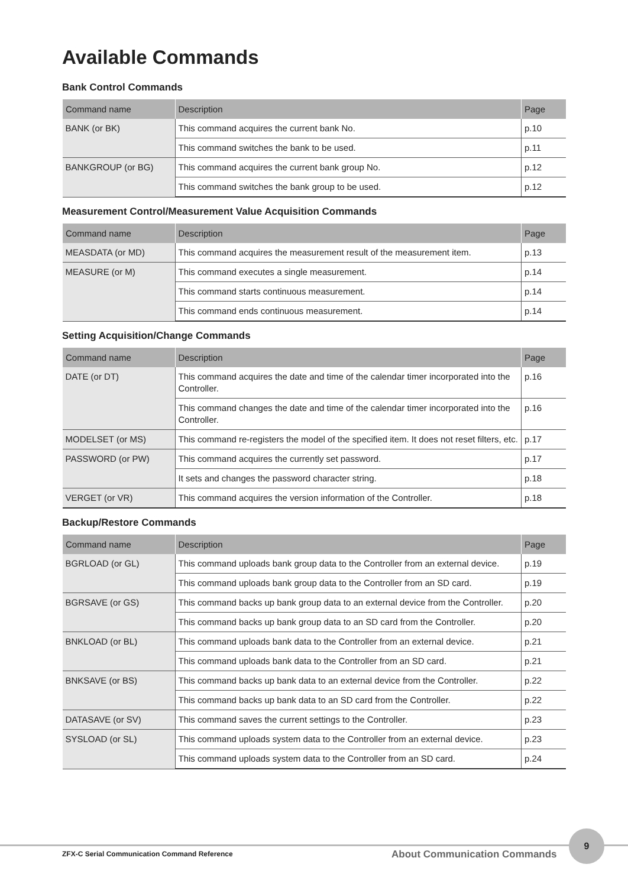Available Commands
Bank Control Commands
| Command name | Description | Page |
| --- | --- | --- |
| BANK (or BK) | This command acquires the current bank No. | p.10 |
| | This command switches the bank to be used. | p.11 |
| BANKGROUP (or BG) | This command acquires the current bank group No. | p.12 |
| | This command switches the bank group to be used. | p.12 |
Measurement Control/Measurement Value Acquisition Commands
| Command name | Description | Page |
| --- | --- | --- |
| MEASDATA (or MD) | This command acquires the measurement result of the measurement item. | p.13 |
| MEASURE (or M) | This command executes a single measurement. | p.14 |
| | This command starts continuous measurement. | p.14 |
| | This command ends continuous measurement. | p.14 |
Setting Acquisition/Change Commands
| Command name | Description | Page |
| --- | --- | --- |
| DATE (or DT) | This command acquires the date and time of the calendar timer incorporated into the Controller. | p.16 |
| | This command changes the date and time of the calendar timer incorporated into the Controller. | p.16 |
| MODELSET (or MS) | This command re-registers the model of the specified item. It does not reset filters, etc. | p.17 |
| PASSWORD (or PW) | This command acquires the currently set password. | p.17 |
| | It sets and changes the password character string. | p.18 |
| VERGET (or VR) | This command acquires the version information of the Controller. | p.18 |
Backup/Restore Commands
| Command name | Description | Page |
| --- | --- | --- |
| BGRLOAD (or GL) | This command uploads bank group data to the Controller from an external device. | p.19 |
| | This command uploads bank group data to the Controller from an SD card. | p.19 |
| BGRSAVE (or GS) | This command backs up bank group data to an external device from the Controller. | p.20 |
| | This command backs up bank group data to an SD card from the Controller. | p.20 |
| BNKLOAD (or BL) | This command uploads bank data to the Controller from an external device. | p.21 |
| | This command uploads bank data to the Controller from an SD card. | p.21 |
| BNKSAVE (or BS) | This command backs up bank data to an external device from the Controller. | p.22 |
| | This command backs up bank data to an SD card from the Controller. | p.22 |
| DATASAVE (or SV) | This command saves the current settings to the Controller. | p.23 |
| SYSLOAD (or SL) | This command uploads system data to the Controller from an external device. | p.23 |
| | This command uploads system data to the Controller from an SD card. | p.24 |
ZFX-C Serial Communication Command Reference About Communication Commands
9